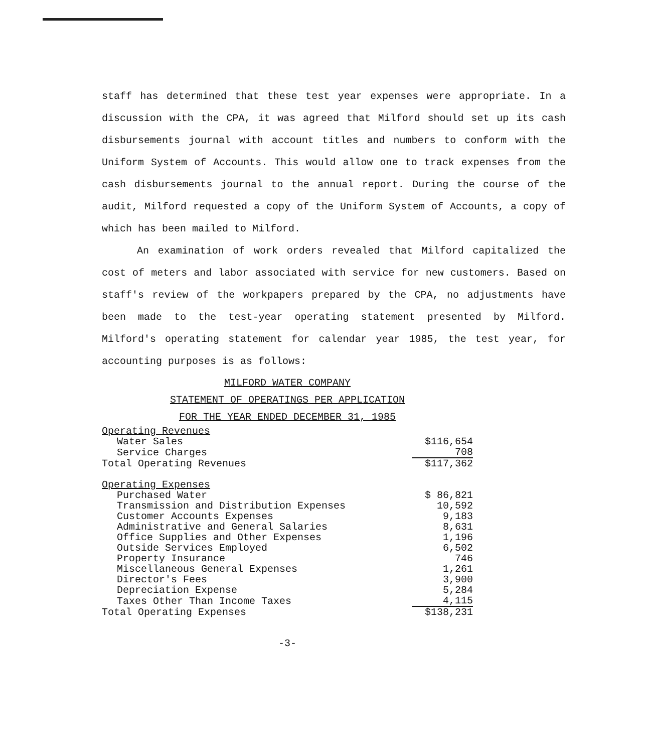staff has determined that these test year expenses were appropriate. In a discussion with the CPA, it was agreed that Milford should set up its cash disbursements journal with account titles and numbers to conform with the Uniform System of Accounts. This would allow one to track expenses from the cash disbursements journal to the annual report. During the course of the audit, Milford requested a copy of the Uniform System of Accounts, a copy of which has been mailed to Milford.
An examination of work orders revealed that Milford capitalized the cost of meters and labor associated with service for new customers. Based on staff's review of the workpapers prepared by the CPA, no adjustments have been made to the test-year operating statement presented by Milford. Milford's operating statement for calendar year 1985, the test year, for accounting purposes is as follows:
MILFORD WATER COMPANY
STATEMENT OF OPERATINGS PER APPLICATION
FOR THE YEAR ENDED DECEMBER 31, 1985
| Operating Revenues | |
| Water Sales | $116,654 |
| Service Charges | 708 |
| Total Operating Revenues | $117,362 |
| Operating Expenses | |
| Purchased Water | $ 86,821 |
| Transmission and Distribution Expenses | 10,592 |
| Customer Accounts Expenses | 9,183 |
| Administrative and General Salaries | 8,631 |
| Office Supplies and Other Expenses | 1,196 |
| Outside Services Employed | 6,502 |
| Property Insurance | 746 |
| Miscellaneous General Expenses | 1,261 |
| Director's Fees | 3,900 |
| Depreciation Expense | 5,284 |
| Taxes Other Than Income Taxes | 4,115 |
| Total Operating Expenses | $138,231 |
-3-